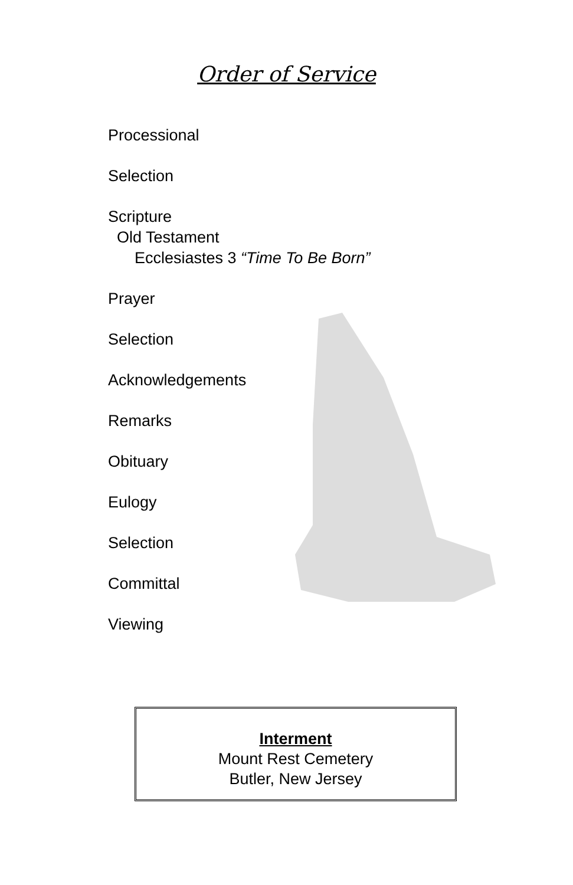Order of Service
Processional
Selection
Scripture
Old Testament
Ecclesiastes 3 “Time To Be Born”
Prayer
Selection
Acknowledgements
Remarks
Obituary
Eulogy
Selection
Committal
Viewing
Interment
Mount Rest Cemetery
Butler, New Jersey